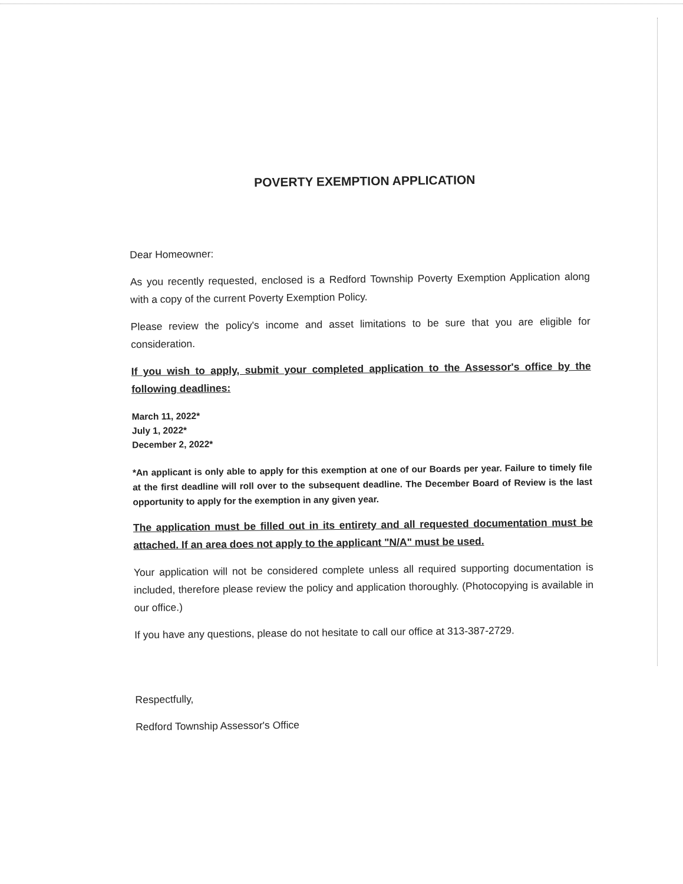POVERTY EXEMPTION APPLICATION
Dear Homeowner:
As you recently requested, enclosed is a Redford Township Poverty Exemption Application along with a copy of the current Poverty Exemption Policy.
Please review the policy's income and asset limitations to be sure that you are eligible for consideration.
If you wish to apply, submit your completed application to the Assessor's office by the following deadlines:
March 11, 2022*
July 1, 2022*
December 2, 2022*
*An applicant is only able to apply for this exemption at one of our Boards per year. Failure to timely file at the first deadline will roll over to the subsequent deadline. The December Board of Review is the last opportunity to apply for the exemption in any given year.
The application must be filled out in its entirety and all requested documentation must be attached. If an area does not apply to the applicant "N/A" must be used.
Your application will not be considered complete unless all required supporting documentation is included, therefore please review the policy and application thoroughly. (Photocopying is available in our office.)
If you have any questions, please do not hesitate to call our office at 313-387-2729.
Respectfully,
Redford Township Assessor's Office